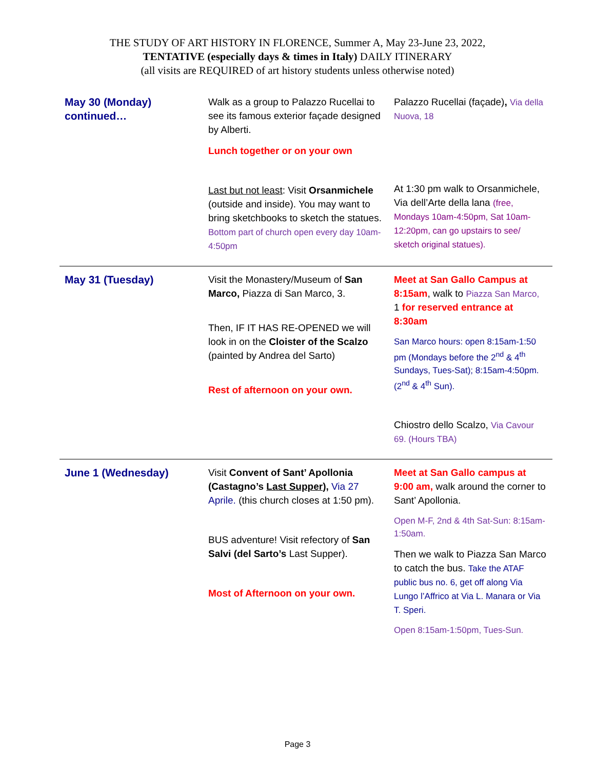THE STUDY OF ART HISTORY IN FLORENCE, Summer A, May 23-June 23, 2022,
TENTATIVE (especially days & times in Italy) DAILY ITINERARY
(all visits are REQUIRED of art history students unless otherwise noted)
| May 30 (Monday) continued… | Walk as a group to Palazzo Rucellai to see its famous exterior façade designed by Alberti. Lunch together or on your own Last but not least : Visit Orsanmichele (outside and inside). You may want to bring sketchbooks to sketch the statues. Bottom part of church open every day 10am-4:50pm | Palazzo Rucellai (façade) , Via della Nuova, 18 At 1:30 pm walk to Orsanmichele, Via dell’Arte della lana (free, Mondays 10am-4:50pm, Sat 10am-12:20pm, can go upstairs to see/ sketch original statues). |
| May 31 (Tuesday) | Visit the Monastery/Museum of San Marco, Piazza di San Marco, 3. Then, IF IT HAS RE-OPENED we will look in on the Cloister of the Scalzo (painted by Andrea del Sarto) Rest of afternoon on your own. | Meet at San Gallo Campus at 8:15am , walk to Piazza San Marco, 1 for reserved entrance at 8:30am San Marco hours: open 8:15am-1:50 pm (Mondays before the 2<sup>nd</sup> & 4<sup>th</sup> Sundays, Tues-Sat); 8:15am-4:50pm. (2<sup>nd</sup> & 4<sup>th</sup> Sun). Chiostro dello Scalzo, Via Cavour 69. (Hours TBA) |
| June 1 (Wednesday) | Visit Convent of Sant’ Apollonia (Castagno’s Last Supper ), Via 27 Aprile. (this church closes at 1:50 pm). BUS adventure! Visit refectory of San Salvi (del Sarto’s Last Supper). Most of Afternoon on your own. | Meet at San Gallo campus at 9:00 am, walk around the corner to Sant’ Apollonia. Open M-F, 2nd & 4th Sat-Sun: 8:15am-1:50am. Then we walk to Piazza San Marco to catch the bus. Take the ATAF public bus no. 6, get off along Via Lungo l’Affrico at Via L. Manara or Via T. Speri. Open 8:15am-1:50pm, Tues-Sun. |
Page 3